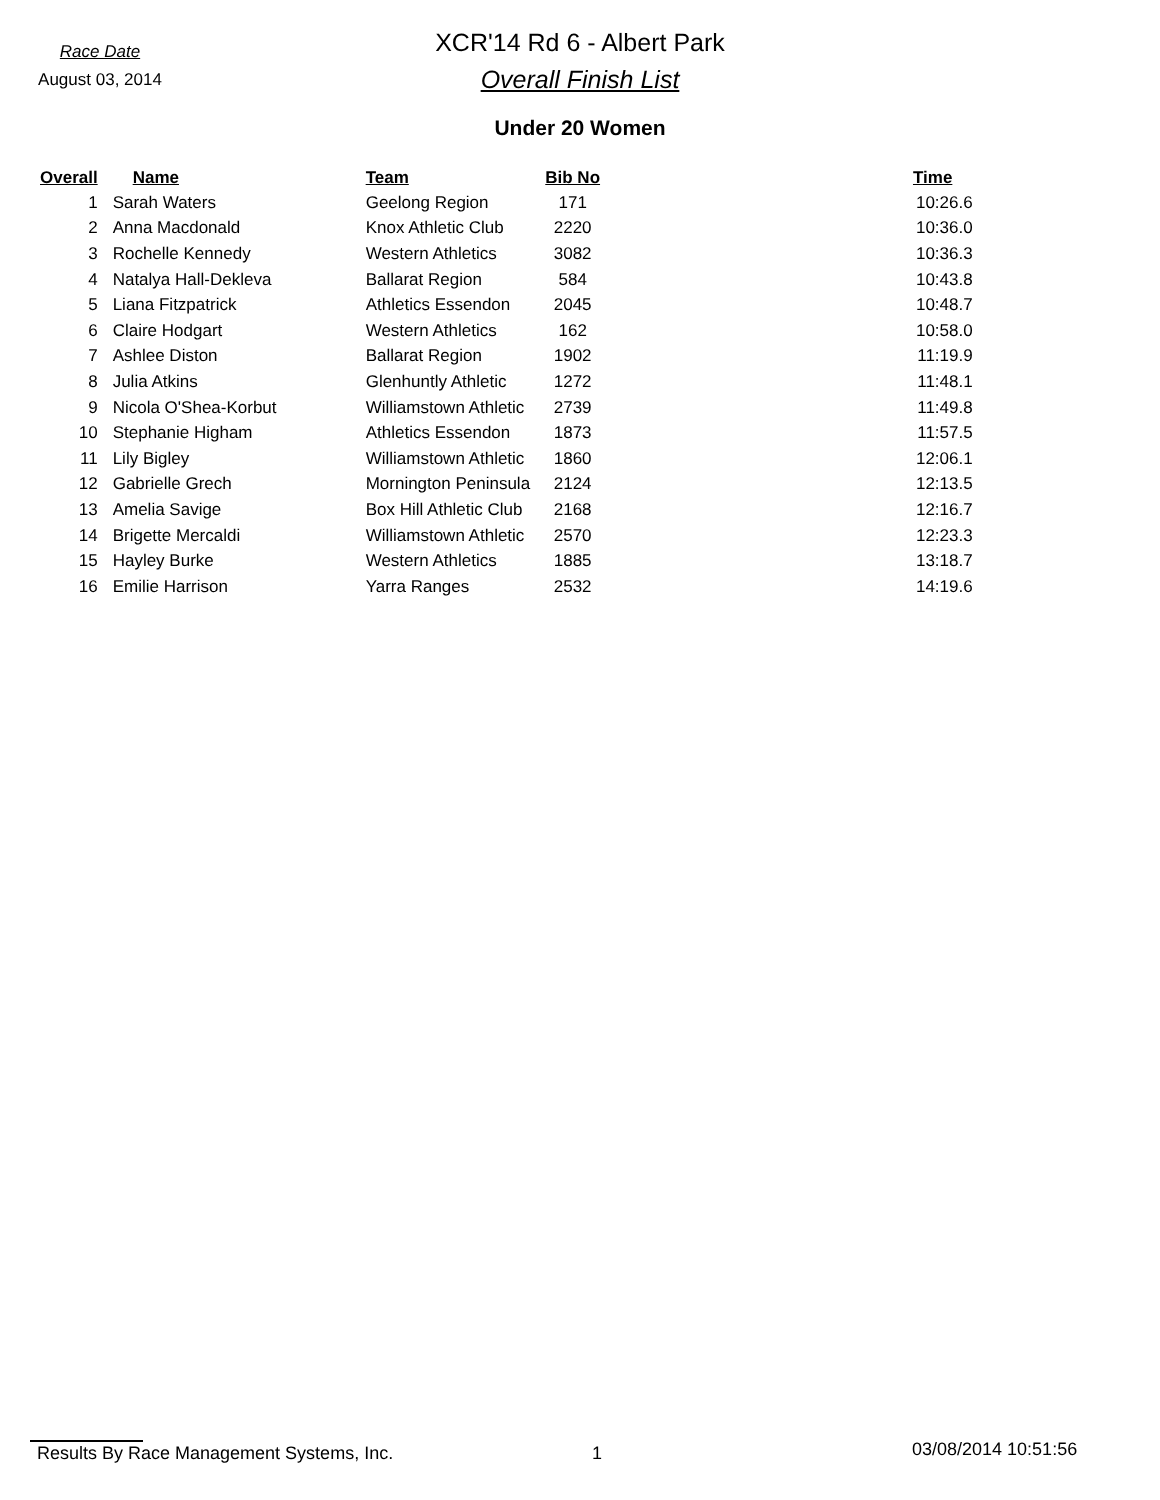Race Date
August 03, 2014
XCR'14 Rd 6 - Albert Park
Overall Finish List
Under 20 Women
| Overall | Name | Team | Bib No | | Time |
| --- | --- | --- | --- | --- | --- |
| 1 | Sarah Waters | Geelong Region | 171 | | 10:26.6 |
| 2 | Anna Macdonald | Knox Athletic Club | 2220 | | 10:36.0 |
| 3 | Rochelle Kennedy | Western Athletics | 3082 | | 10:36.3 |
| 4 | Natalya Hall-Dekleva | Ballarat Region | 584 | | 10:43.8 |
| 5 | Liana Fitzpatrick | Athletics Essendon | 2045 | | 10:48.7 |
| 6 | Claire Hodgart | Western Athletics | 162 | | 10:58.0 |
| 7 | Ashlee Diston | Ballarat Region | 1902 | | 11:19.9 |
| 8 | Julia Atkins | Glenhuntly Athletic | 1272 | | 11:48.1 |
| 9 | Nicola O'Shea-Korbut | Williamstown Athletic | 2739 | | 11:49.8 |
| 10 | Stephanie Higham | Athletics Essendon | 1873 | | 11:57.5 |
| 11 | Lily Bigley | Williamstown Athletic | 1860 | | 12:06.1 |
| 12 | Gabrielle Grech | Mornington Peninsula | 2124 | | 12:13.5 |
| 13 | Amelia Savige | Box Hill Athletic Club | 2168 | | 12:16.7 |
| 14 | Brigette Mercaldi | Williamstown Athletic | 2570 | | 12:23.3 |
| 15 | Hayley Burke | Western Athletics | 1885 | | 13:18.7 |
| 16 | Emilie Harrison | Yarra Ranges | 2532 | | 14:19.6 |
Results By Race Management Systems, Inc. 1
03/08/2014 10:51:56